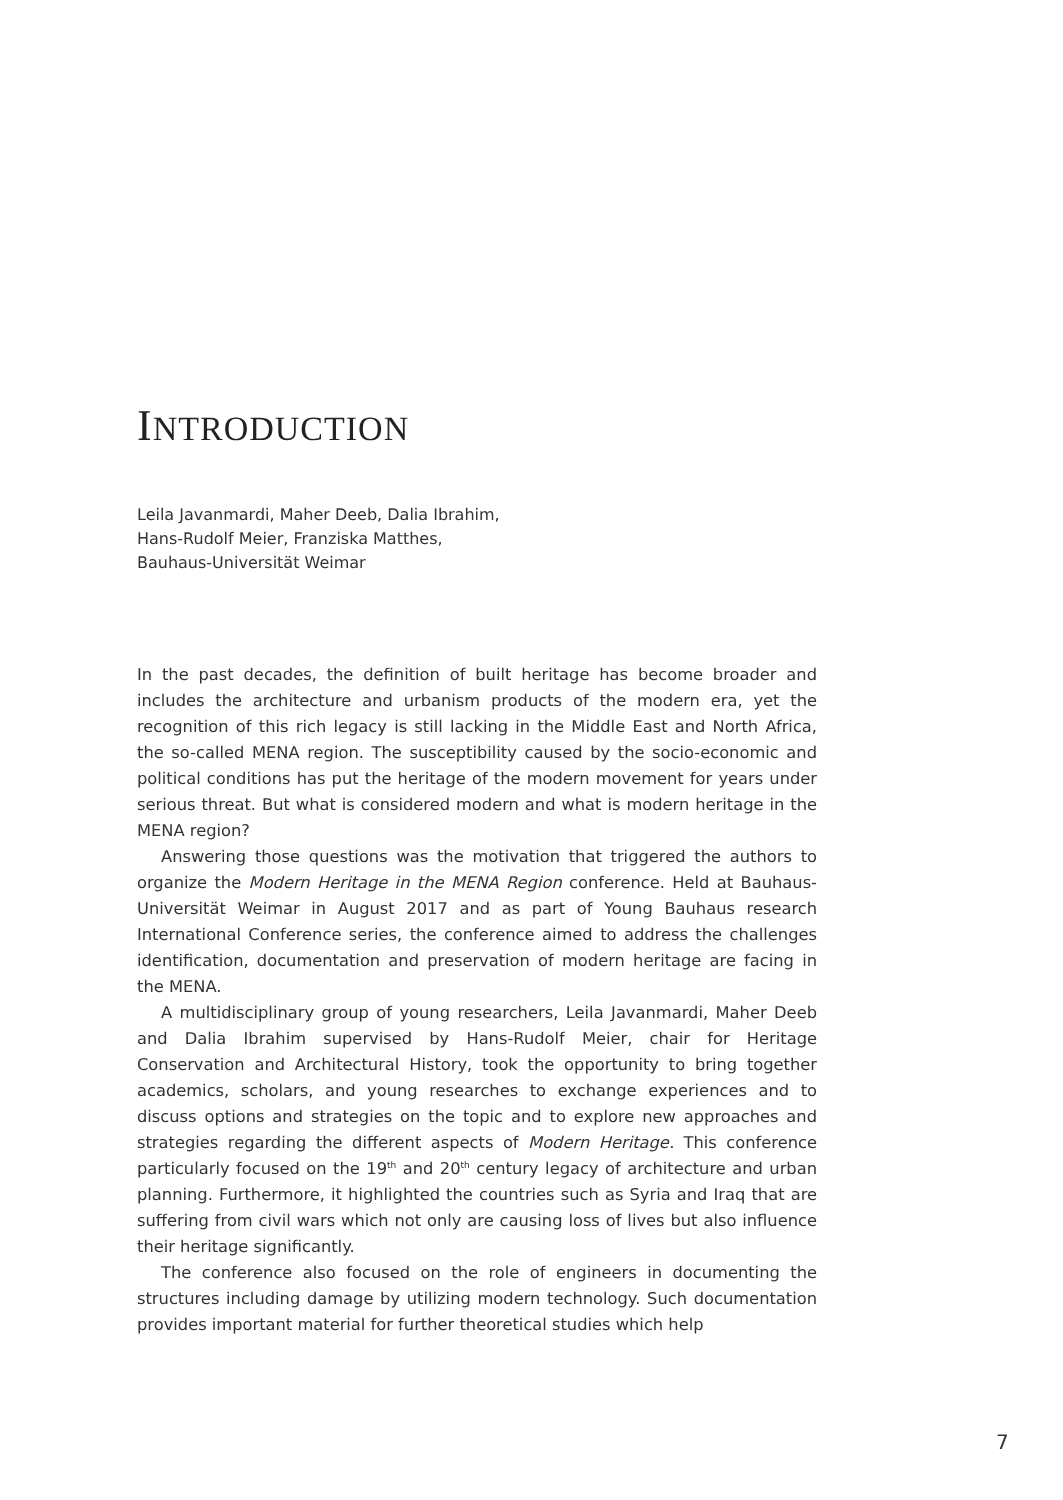INTRODUCTION
Leila Javanmardi, Maher Deeb, Dalia Ibrahim,
Hans-Rudolf Meier, Franziska Matthes,
Bauhaus-Universität Weimar
In the past decades, the definition of built heritage has become broader and includes the architecture and urbanism products of the modern era, yet the recognition of this rich legacy is still lacking in the Middle East and North Africa, the so-called MENA region. The susceptibility caused by the socio-economic and political conditions has put the heritage of the modern movement for years under serious threat. But what is considered modern and what is modern heritage in the MENA region?
Answering those questions was the motivation that triggered the authors to organize the Modern Heritage in the MENA Region conference. Held at Bauhaus-Universität Weimar in August 2017 and as part of Young Bauhaus research International Conference series, the conference aimed to address the challenges identification, documentation and preservation of modern heritage are facing in the MENA.
A multidisciplinary group of young researchers, Leila Javanmardi, Maher Deeb and Dalia Ibrahim supervised by Hans-Rudolf Meier, chair for Heritage Conservation and Architectural History, took the opportunity to bring together academics, scholars, and young researches to exchange experiences and to discuss options and strategies on the topic and to explore new approaches and strategies regarding the different aspects of Modern Heritage. This conference particularly focused on the 19<sup>th</sup> and 20<sup>th</sup> century legacy of architecture and urban planning. Furthermore, it highlighted the countries such as Syria and Iraq that are suffering from civil wars which not only are causing loss of lives but also influence their heritage significantly.
The conference also focused on the role of engineers in documenting the structures including damage by utilizing modern technology. Such documentation provides important material for further theoretical studies which help
7